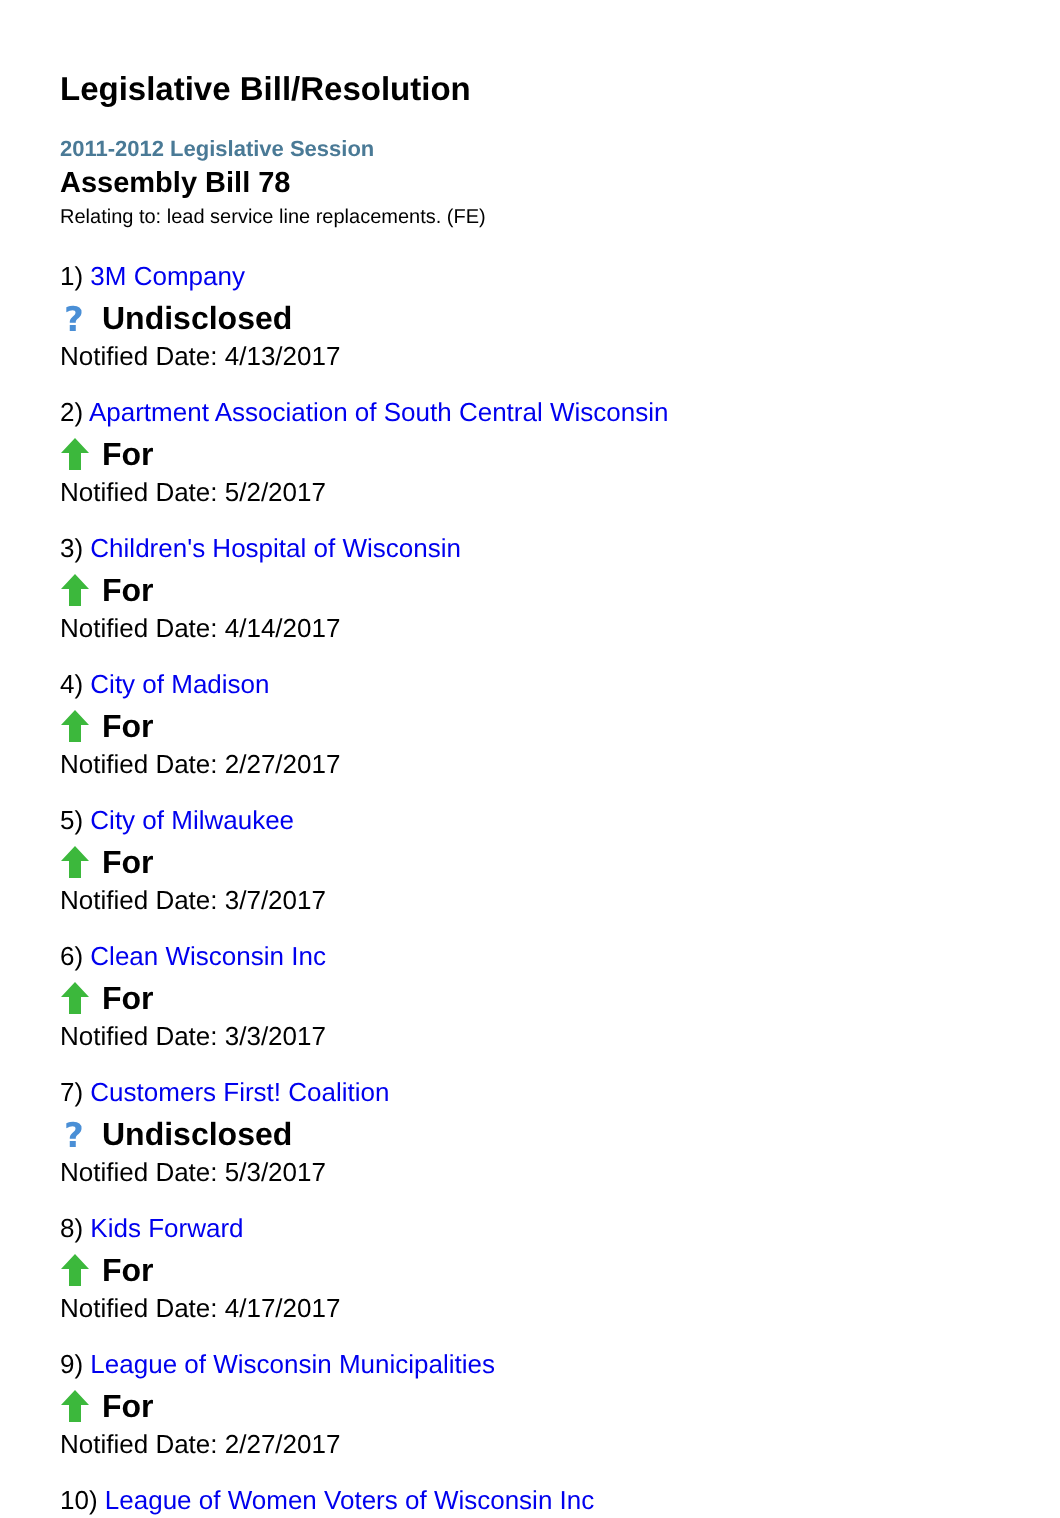Legislative Bill/Resolution
2011-2012 Legislative Session
Assembly Bill 78
Relating to: lead service line replacements. (FE)
1) 3M Company
?
Undisclosed
Notified Date: 4/13/2017
2) Apartment Association of South Central Wisconsin
For
Notified Date: 5/2/2017
3) Children's Hospital of Wisconsin
For
Notified Date: 4/14/2017
4) City of Madison
For
Notified Date: 2/27/2017
5) City of Milwaukee
For
Notified Date: 3/7/2017
6) Clean Wisconsin Inc
For
Notified Date: 3/3/2017
7) Customers First! Coalition
?
Undisclosed
Notified Date: 5/3/2017
8) Kids Forward
For
Notified Date: 4/17/2017
9) League of Wisconsin Municipalities
For
Notified Date: 2/27/2017
10) League of Women Voters of Wisconsin Inc